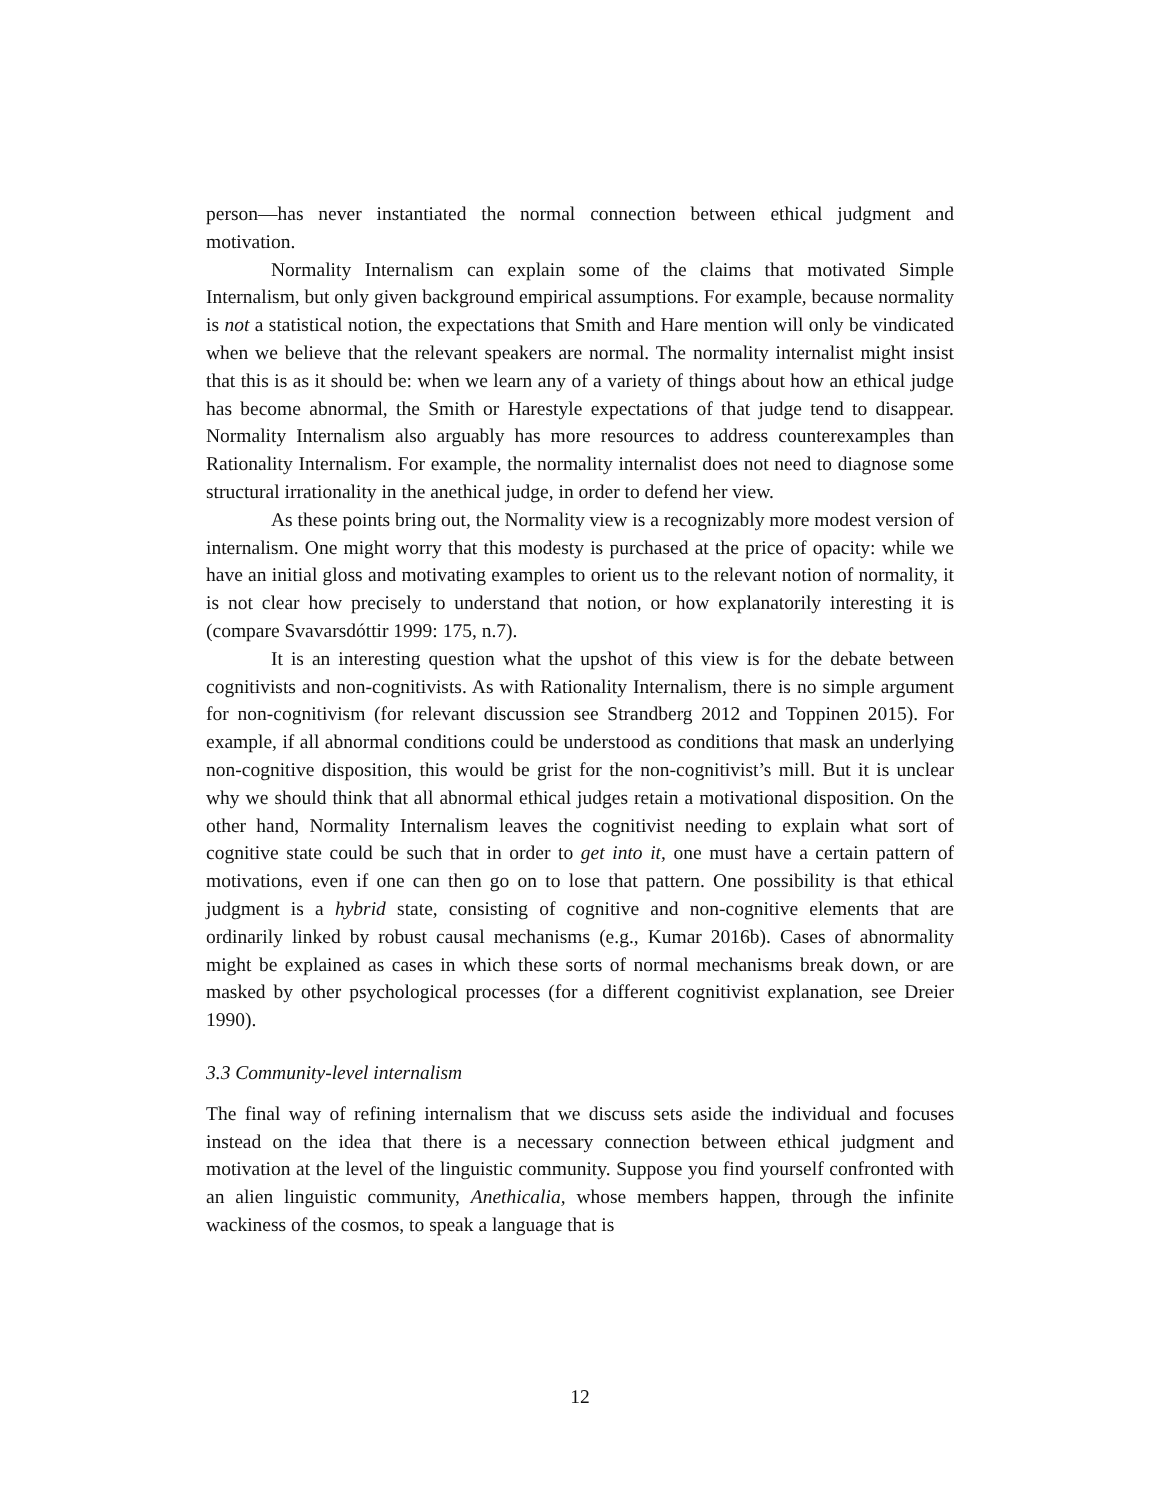person—has never instantiated the normal connection between ethical judgment and motivation.
Normality Internalism can explain some of the claims that motivated Simple Internalism, but only given background empirical assumptions. For example, because normality is not a statistical notion, the expectations that Smith and Hare mention will only be vindicated when we believe that the relevant speakers are normal. The normality internalist might insist that this is as it should be: when we learn any of a variety of things about how an ethical judge has become abnormal, the Smith or Harestyle expectations of that judge tend to disappear. Normality Internalism also arguably has more resources to address counterexamples than Rationality Internalism. For example, the normality internalist does not need to diagnose some structural irrationality in the anethical judge, in order to defend her view.
As these points bring out, the Normality view is a recognizably more modest version of internalism. One might worry that this modesty is purchased at the price of opacity: while we have an initial gloss and motivating examples to orient us to the relevant notion of normality, it is not clear how precisely to understand that notion, or how explanatorily interesting it is (compare Svavarsdóttir 1999: 175, n.7).
It is an interesting question what the upshot of this view is for the debate between cognitivists and non-cognitivists. As with Rationality Internalism, there is no simple argument for non-cognitivism (for relevant discussion see Strandberg 2012 and Toppinen 2015). For example, if all abnormal conditions could be understood as conditions that mask an underlying non-cognitive disposition, this would be grist for the non-cognitivist’s mill. But it is unclear why we should think that all abnormal ethical judges retain a motivational disposition. On the other hand, Normality Internalism leaves the cognitivist needing to explain what sort of cognitive state could be such that in order to get into it, one must have a certain pattern of motivations, even if one can then go on to lose that pattern. One possibility is that ethical judgment is a hybrid state, consisting of cognitive and non-cognitive elements that are ordinarily linked by robust causal mechanisms (e.g., Kumar 2016b). Cases of abnormality might be explained as cases in which these sorts of normal mechanisms break down, or are masked by other psychological processes (for a different cognitivist explanation, see Dreier 1990).
3.3 Community-level internalism
The final way of refining internalism that we discuss sets aside the individual and focuses instead on the idea that there is a necessary connection between ethical judgment and motivation at the level of the linguistic community. Suppose you find yourself confronted with an alien linguistic community, Anethicalia, whose members happen, through the infinite wackiness of the cosmos, to speak a language that is
12